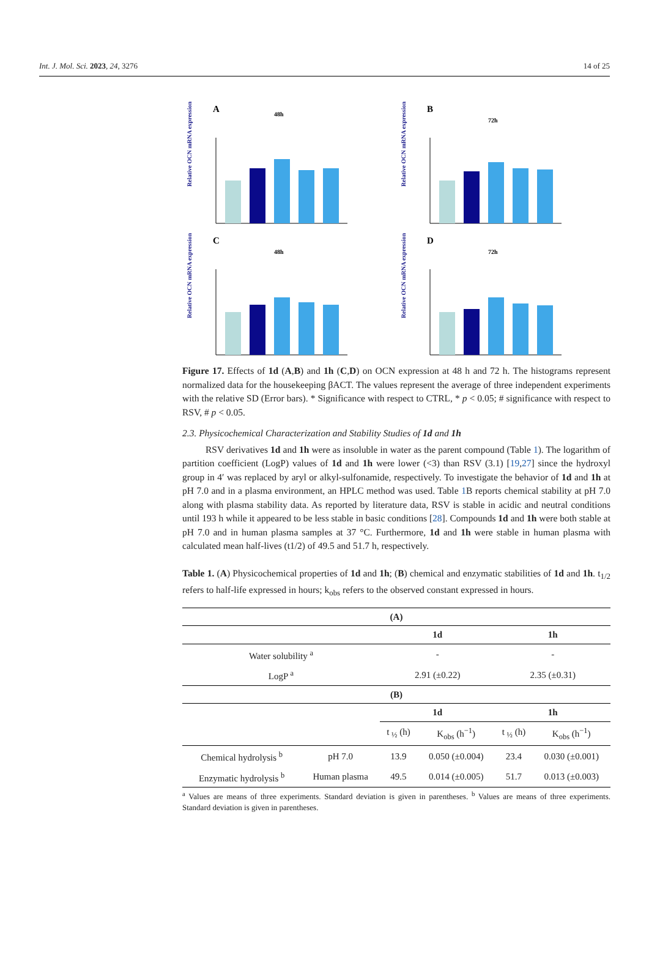Int. J. Mol. Sci. 2023, 24, 3276 14 of 25
A
48h
Relative OCN mRNA expression
B
72h
Relative OCN mRNA expression
C
48h
Relative OCN mRNA expression
D
72h
Relative OCN mRNA expression
Figure 17. Effects of 1d (A,B) and 1h (C,D) on OCN expression at 48 h and 72 h. The histograms represent normalized data for the housekeeping βACT. The values represent the average of three independent experiments with the relative SD (Error bars). * Significance with respect to CTRL, * p < 0.05; # significance with respect to RSV, # p < 0.05.
2.3. Physicochemical Characterization and Stability Studies of 1d and 1h
RSV derivatives 1d and 1h were as insoluble in water as the parent compound (Table 1). The logarithm of partition coefficient (LogP) values of 1d and 1h were lower (<3) than RSV (3.1) [19,27] since the hydroxyl group in 4′ was replaced by aryl or alkyl-sulfonamide, respectively. To investigate the behavior of 1d and 1h at pH 7.0 and in a plasma environment, an HPLC method was used. Table 1 B reports chemical stability at pH 7.0 along with plasma stability data. As reported by literature data, RSV is stable in acidic and neutral conditions until 193 h while it appeared to be less stable in basic conditions [28]. Compounds 1d and 1h were both stable at pH 7.0 and in human plasma samples at 37 °C. Furthermore, 1d and 1h were stable in human plasma with calculated mean half-lives (t1/2) of 49.5 and 51.7 h, respectively.
Table 1. (A) Physicochemical properties of 1d and 1h; (B) chemical and enzymatic stabilities of 1d and 1h. t<sub>1/2</sub> refers to half-life expressed in hours; k<sub>obs</sub> refers to the observed constant expressed in hours.
| (A) | | | | | |
| | | 1d | | 1h | |
| Water solubility <sup>a</sup> | | - | | - | |
| LogP <sup>a</sup> | | 2.91 (±0.22) | | 2.35 (±0.31) | |
| (B) | | | | | |
| | | 1d | | 1h | |
| | | t <sub>½</sub> (h) | K<sub>obs</sub> (h<sup>−1</sup>) | t <sub>½</sub> (h) | K<sub>obs</sub> (h<sup>−1</sup>) |
| Chemical hydrolysis <sup>b</sup> | pH 7.0 | 13.9 | 0.050 (±0.004) | 23.4 | 0.030 (±0.001) |
| Enzymatic hydrolysis <sup>b</sup> | Human plasma | 49.5 | 0.014 (±0.005) | 51.7 | 0.013 (±0.003) |
<sup>a</sup> Values are means of three experiments. Standard deviation is given in parentheses. <sup>b</sup> Values are means of three experiments. Standard deviation is given in parentheses.